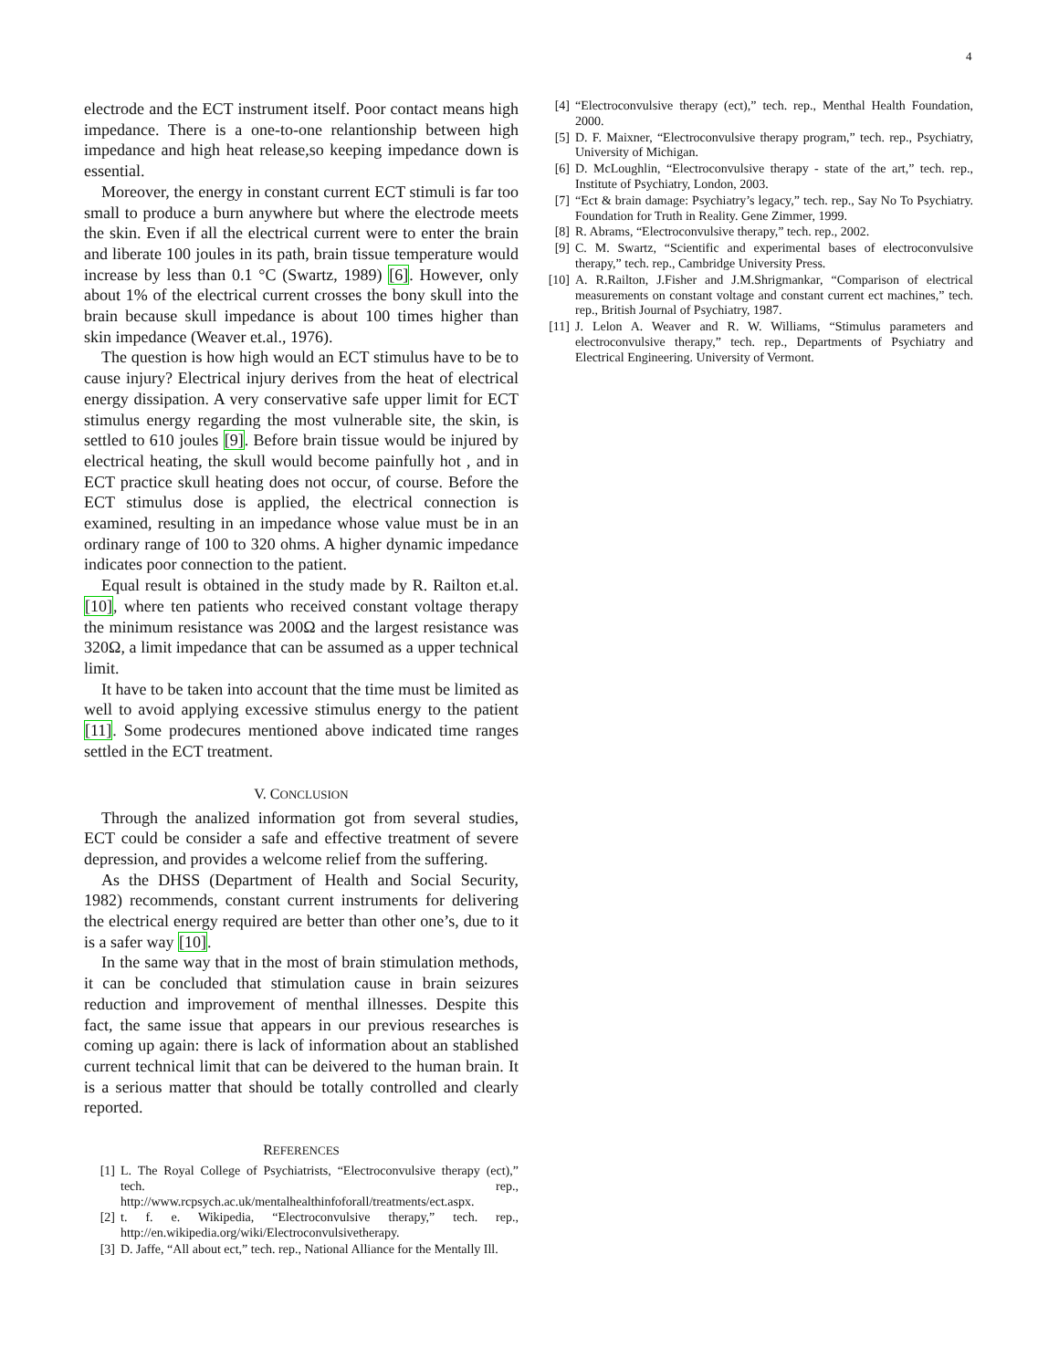4
electrode and the ECT instrument itself. Poor contact means high impedance. There is a one-to-one relantionship between high impedance and high heat release,so keeping impedance down is essential.
Moreover, the energy in constant current ECT stimuli is far too small to produce a burn anywhere but where the electrode meets the skin. Even if all the electrical current were to enter the brain and liberate 100 joules in its path, brain tissue temperature would increase by less than 0.1 °C (Swartz, 1989) [6]. However, only about 1% of the electrical current crosses the bony skull into the brain because skull impedance is about 100 times higher than skin impedance (Weaver et.al., 1976).
The question is how high would an ECT stimulus have to be to cause injury? Electrical injury derives from the heat of electrical energy dissipation. A very conservative safe upper limit for ECT stimulus energy regarding the most vulnerable site, the skin, is settled to 610 joules [9]. Before brain tissue would be injured by electrical heating, the skull would become painfully hot , and in ECT practice skull heating does not occur, of course. Before the ECT stimulus dose is applied, the electrical connection is examined, resulting in an impedance whose value must be in an ordinary range of 100 to 320 ohms. A higher dynamic impedance indicates poor connection to the patient.
Equal result is obtained in the study made by R. Railton et.al. [10], where ten patients who received constant voltage therapy the minimum resistance was 200Ω and the largest resistance was 320Ω, a limit impedance that can be assumed as a upper technical limit.
It have to be taken into account that the time must be limited as well to avoid applying excessive stimulus energy to the patient [11]. Some prodecures mentioned above indicated time ranges settled in the ECT treatment.
V. CONCLUSION
Through the analized information got from several studies, ECT could be consider a safe and effective treatment of severe depression, and provides a welcome relief from the suffering.
As the DHSS (Department of Health and Social Security, 1982) recommends, constant current instruments for delivering the electrical energy required are better than other one’s, due to it is a safer way [10].
In the same way that in the most of brain stimulation methods, it can be concluded that stimulation cause in brain seizures reduction and improvement of menthal illnesses. Despite this fact, the same issue that appears in our previous researches is coming up again: there is lack of information about an stablished current technical limit that can be deivered to the human brain. It is a serious matter that should be totally controlled and clearly reported.
REFERENCES
[1] L. The Royal College of Psychiatrists, “Electroconvulsive therapy (ect),” tech. rep., http://www.rcpsych.ac.uk/mentalhealthinfoforall/treatments/ect.aspx.
[2] t. f. e. Wikipedia, “Electroconvulsive therapy,” tech. rep., http://en.wikipedia.org/wiki/Electroconvulsivetherapy.
[3] D. Jaffe, “All about ect,” tech. rep., National Alliance for the Mentally Ill.
[4] “Electroconvulsive therapy (ect),” tech. rep., Menthal Health Foundation, 2000.
[5] D. F. Maixner, “Electroconvulsive therapy program,” tech. rep., Psychiatry, University of Michigan.
[6] D. McLoughlin, “Electroconvulsive therapy - state of the art,” tech. rep., Institute of Psychiatry, London, 2003.
[7] “Ect & brain damage: Psychiatry’s legacy,” tech. rep., Say No To Psychiatry. Foundation for Truth in Reality. Gene Zimmer, 1999.
[8] R. Abrams, “Electroconvulsive therapy,” tech. rep., 2002.
[9] C. M. Swartz, “Scientific and experimental bases of electroconvulsive therapy,” tech. rep., Cambridge University Press.
[10] A. R.Railton, J.Fisher and J.M.Shrigmankar, “Comparison of electrical measurements on constant voltage and constant current ect machines,” tech. rep., British Journal of Psychiatry, 1987.
[11] J. Lelon A. Weaver and R. W. Williams, “Stimulus parameters and electroconvulsive therapy,” tech. rep., Departments of Psychiatry and Electrical Engineering. University of Vermont.